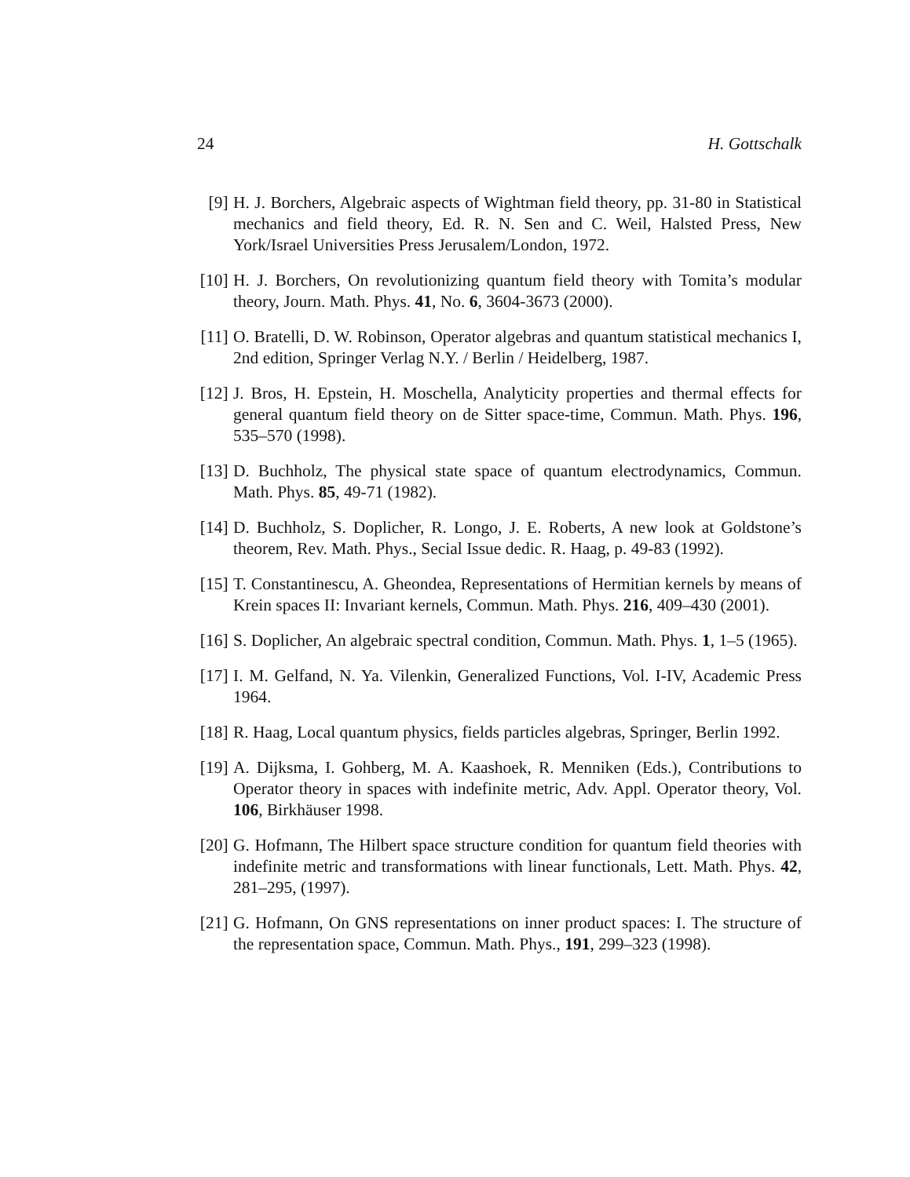24 H. Gottschalk
[9] H. J. Borchers, Algebraic aspects of Wightman field theory, pp. 31-80 in Statistical mechanics and field theory, Ed. R. N. Sen and C. Weil, Halsted Press, New York/Israel Universities Press Jerusalem/London, 1972.
[10]
H. J. Borchers, On revolutionizing quantum field theory with Tomita’s modular theory, Journ. Math. Phys. 41, No. 6, 3604-3673 (2000).
[11]
O. Bratelli, D. W. Robinson, Operator algebras and quantum statistical mechanics I, 2nd edition, Springer Verlag N.Y. / Berlin / Heidelberg, 1987.
[12]
J. Bros, H. Epstein, H. Moschella, Analyticity properties and thermal effects for general quantum field theory on de Sitter space-time, Commun. Math. Phys. 196, 535–570 (1998).
[13]
D. Buchholz, The physical state space of quantum electrodynamics, Commun. Math. Phys. 85, 49-71 (1982).
[14]
D. Buchholz, S. Doplicher, R. Longo, J. E. Roberts, A new look at Goldstone’s theorem, Rev. Math. Phys., Secial Issue dedic. R. Haag, p. 49-83 (1992).
[15]
T. Constantinescu, A. Gheondea, Representations of Hermitian kernels by means of Krein spaces II: Invariant kernels, Commun. Math. Phys. 216, 409–430 (2001).
[16]
S. Doplicher, An algebraic spectral condition, Commun. Math. Phys. 1, 1–5 (1965).
[17]
I. M. Gelfand, N. Ya. Vilenkin, Generalized Functions, Vol. I-IV, Academic Press 1964.
[18]
R. Haag, Local quantum physics, fields particles algebras, Springer, Berlin 1992.
[19]
A. Dijksma, I. Gohberg, M. A. Kaashoek, R. Menniken (Eds.), Contributions to Operator theory in spaces with indefinite metric, Adv. Appl. Operator theory, Vol. 106, Birkhäuser 1998.
[20]
G. Hofmann, The Hilbert space structure condition for quantum field theories with indefinite metric and transformations with linear functionals, Lett. Math. Phys. 42, 281–295, (1997).
[21]
G. Hofmann, On GNS representations on inner product spaces: I. The structure of the representation space, Commun. Math. Phys., 191, 299–323 (1998).